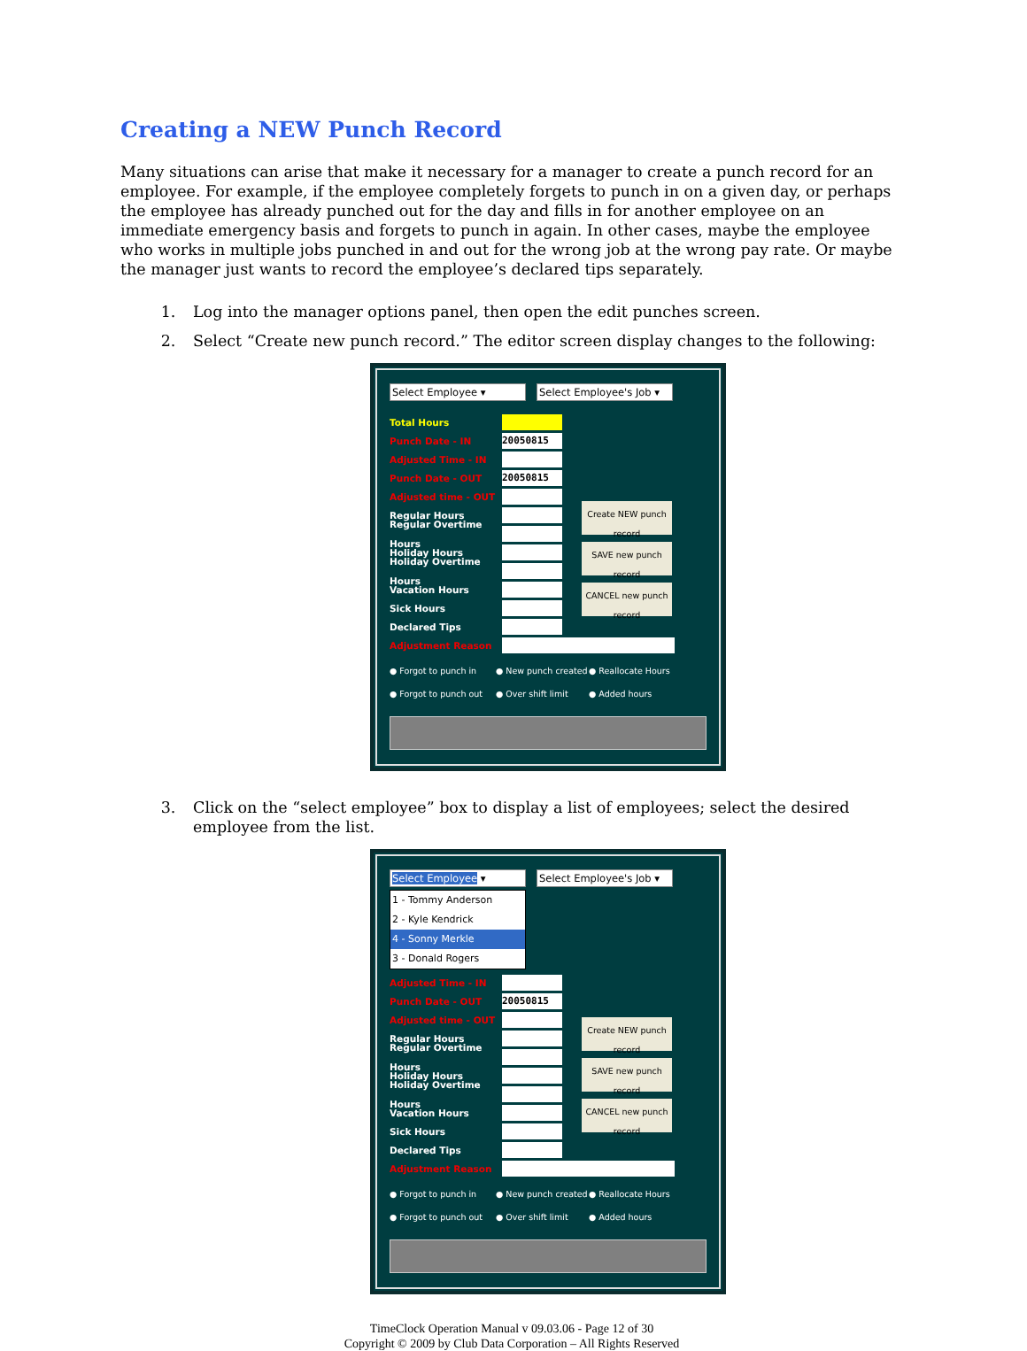Creating a NEW Punch Record
Many situations can arise that make it necessary for a manager to create a punch record for an employee. For example, if the employee completely forgets to punch in on a given day, or perhaps the employee has already punched out for the day and fills in for another employee on an immediate emergency basis and forgets to punch in again. In other cases, maybe the employee who works in multiple jobs punched in and out for the wrong job at the wrong pay rate. Or maybe the manager just wants to record the employee’s declared tips separately.
1. Log into the manager options panel, then open the edit punches screen.
2. Select “Create new punch record.” The editor screen display changes to the following:
Select Employee ▾ Select Employee's Job ▾
Total Hours
Punch Date - IN 20050815
Adjusted Time - IN
Punch Date - OUT 20050815
Adjusted time - OUT
Regular Hours
Regular Overtime Hours
Holiday Hours
Holiday Overtime Hours
Vacation Hours
Sick Hours
Declared Tips
Create NEW punch record
SAVE new punch record
CANCEL new punch record
Adjustment Reason
● Forgot to punch in ● New punch created ● Reallocate Hours ● Forgot to punch out ● Over shift limit ● Added hours
3. Click on the “select employee” box to display a list of employees; select the desired employee from the list.
Select Employee ▾ Select Employee's Job ▾
1 - Tommy Anderson
2 - Kyle Kendrick
4 - Sonny Merkle
3 - Donald Rogers
Adjusted Time - IN
Punch Date - OUT 20050815
Adjusted time - OUT
Regular Hours
Regular Overtime Hours
Holiday Hours
Holiday Overtime Hours
Vacation Hours
Sick Hours
Declared Tips
Create NEW punch record
SAVE new punch record
CANCEL new punch record
Adjustment Reason
● Forgot to punch in ● New punch created ● Reallocate Hours ● Forgot to punch out ● Over shift limit ● Added hours
TimeClock Operation Manual v 09.03.06 - Page 12 of 30
Copyright © 2009 by Club Data Corporation – All Rights Reserved